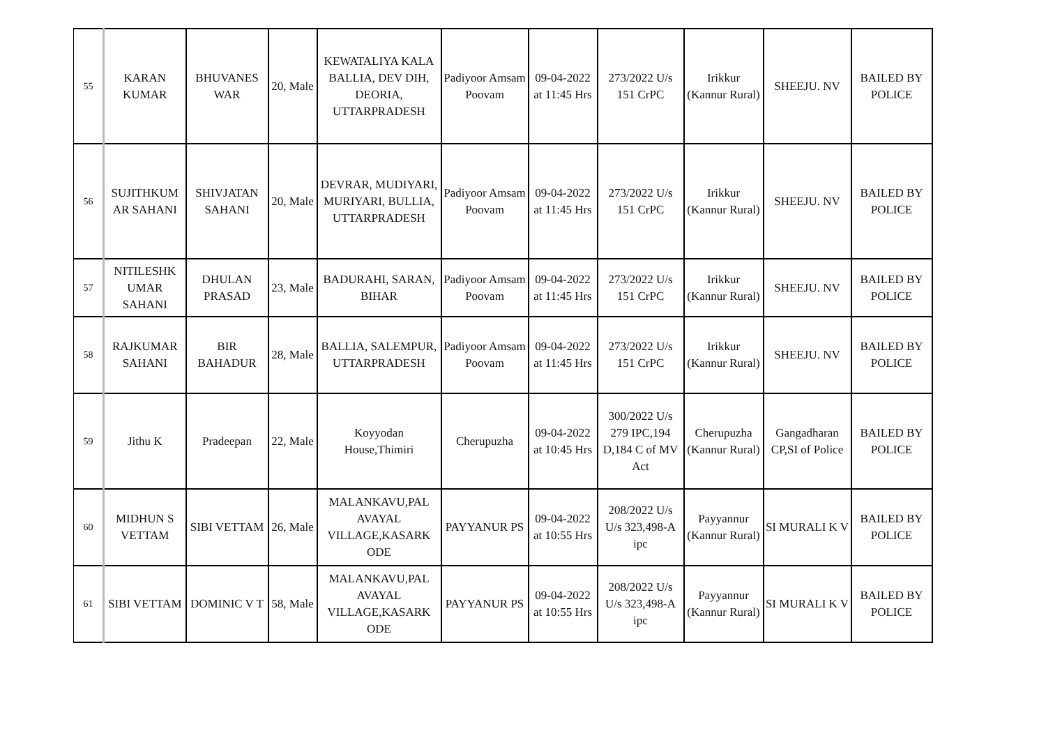| 55 | KARAN KUMAR | BHUVANES WAR | 20, Male | KEWATALIYA KALA BALLIA, DEV DIH, DEORIA, UTTARPRADESH | Padiyoor Amsam Poovam | 09-04-2022 at 11:45 Hrs | 273/2022 U/s 151 CrPC | Irikkur (Kannur Rural) | SHEEJU. NV | BAILED BY POLICE |
| 56 | SUJITHKUM AR SAHANI | SHIVJATAN SAHANI | 20, Male | DEVRAR, MUDIYARI, MURIYARI, BULLIA, UTTARPRADESH | Padiyoor Amsam Poovam | 09-04-2022 at 11:45 Hrs | 273/2022 U/s 151 CrPC | Irikkur (Kannur Rural) | SHEEJU. NV | BAILED BY POLICE |
| 57 | NITILESHK UMAR SAHANI | DHULAN PRASAD | 23, Male | BADURAHI, SARAN, BIHAR | Padiyoor Amsam Poovam | 09-04-2022 at 11:45 Hrs | 273/2022 U/s 151 CrPC | Irikkur (Kannur Rural) | SHEEJU. NV | BAILED BY POLICE |
| 58 | RAJKUMAR SAHANI | BIR BAHADUR | 28, Male | BALLIA, SALEMPUR, UTTARPRADESH | Padiyoor Amsam Poovam | 09-04-2022 at 11:45 Hrs | 273/2022 U/s 151 CrPC | Irikkur (Kannur Rural) | SHEEJU. NV | BAILED BY POLICE |
| 59 | Jithu K | Pradeepan | 22, Male | Koyyodan House,Thimiri | Cherupuzha | 09-04-2022 at 10:45 Hrs | 300/2022 U/s 279 IPC,194 D,184 C of MV Act | Cherupuzha (Kannur Rural) | Gangadharan CP,SI of Police | BAILED BY POLICE |
| 60 | MIDHUN S VETTAM | SIBI VETTAM | 26, Male | MALANKAVU,PAL AVAYAL VILLAGE,KASARK ODE | PAYYANUR PS | 09-04-2022 at 10:55 Hrs | 208/2022 U/s U/s 323,498-A ipc | Payyannur (Kannur Rural) | SI MURALI K V | BAILED BY POLICE |
| 61 | SIBI VETTAM | DOMINIC V T | 58, Male | MALANKAVU,PAL AVAYAL VILLAGE,KASARK ODE | PAYYANUR PS | 09-04-2022 at 10:55 Hrs | 208/2022 U/s U/s 323,498-A ipc | Payyannur (Kannur Rural) | SI MURALI K V | BAILED BY POLICE |